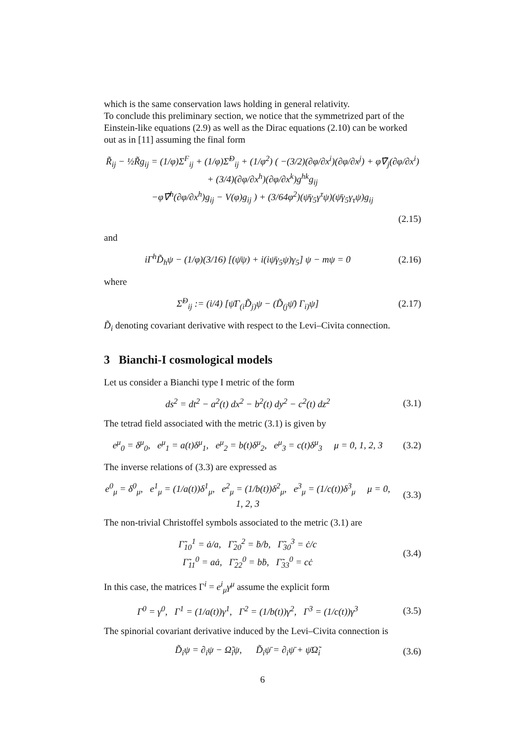which is the same conservation laws holding in general relativity.
To conclude this preliminary section, we notice that the symmetrized part of the Einstein-like equations (2.9) as well as the Dirac equations (2.10) can be worked out as in [11] assuming the final form
R̃<sub>ij</sub> − ½R̃g<sub>ij</sub> = (1/φ)Σ<sup>F</sup><sub>ij</sub> + (1/φ)Σ̃<sup>D</sup><sub>ij</sub> + (1/φ<sup>2</sup>) ( −(3/2)(∂φ/∂x<sup>i</sup>)(∂φ/∂x<sup>j</sup>) + φ∇̃<sub>j</sub>(∂φ/∂x<sup>i</sup>) + (3/4)(∂φ/∂x<sup>h</sup>)(∂φ/∂x<sup>k</sup>)g<sup>hk</sup>g<sub>ij</sub>
−φ∇̃<sup>h</sup>(∂φ/∂x<sup>h</sup>)g<sub>ij</sub> − V(φ)g<sub>ij</sub> ) + (3/64φ<sup>2</sup>)(ψ̄γ<sub>5</sub>γ<sup>τ</sup>ψ)(ψ̄γ<sub>5</sub>γ<sub>τ</sub>ψ)g<sub>ij</sub>
(2.15)
and
iΓ<sup>h</sup>D̃<sub>h</sub>ψ − (1/φ)(3/16) [(ψ̄ψ) + i(iψ̄γ<sub>5</sub>ψ)γ<sub>5</sub>] ψ − mψ = 0
(2.16)
where
Σ̃<sup>D</sup><sub>ij</sub> := (i/4) [ψ̄Γ<sub>(i</sub>D̃<sub>j)</sub>ψ − (D̃<sub>(j</sub>ψ̄) Γ<sub>i)</sub>ψ]
(2.17)
D̃<sub>i</sub> denoting covariant derivative with respect to the Levi–Civita connection.
3 Bianchi-I cosmological models
Let us consider a Bianchi type I metric of the form
ds<sup>2</sup> = dt<sup>2</sup> − a<sup>2</sup>(t) dx<sup>2</sup> − b<sup>2</sup>(t) dy<sup>2</sup> − c<sup>2</sup>(t) dz<sup>2</sup>
(3.1)
The tetrad field associated with the metric (3.1) is given by
e<sup>μ</sup><sub>0</sub> = δ<sup>μ</sup><sub>0</sub>, e<sup>μ</sup><sub>1</sub> = a(t)δ<sup>μ</sup><sub>1</sub>, e<sup>μ</sup><sub>2</sub> = b(t)δ<sup>μ</sup><sub>2</sub>, e<sup>μ</sup><sub>3</sub> = c(t)δ<sup>μ</sup><sub>3</sub> μ = 0, 1, 2, 3
(3.2)
The inverse relations of (3.3) are expressed as
e<sup>0</sup><sub>μ</sub> = δ<sup>0</sup><sub>μ</sub>, e<sup>1</sup><sub>μ</sub> = (1/a(t))δ<sup>1</sup><sub>μ</sub>, e<sup>2</sup><sub>μ</sub> = (1/b(t))δ<sup>2</sup><sub>μ</sub>, e<sup>3</sup><sub>μ</sub> = (1/c(t))δ<sup>3</sup><sub>μ</sub> μ = 0, 1, 2, 3
(3.3)
The non-trivial Christoffel symbols associated to the metric (3.1) are
Γ̃<sub>10</sub><sup>1</sup> = ȧ/a, Γ̃<sub>20</sub><sup>2</sup> = ḃ/b, Γ̃<sub>30</sub><sup>3</sup> = ċ/c
Γ̃<sub>11</sub><sup>0</sup> = aȧ, Γ̃<sub>22</sub><sup>0</sup> = bḃ, Γ̃<sub>33</sub><sup>0</sup> = cċ
(3.4)
In this case, the matrices Γ<sup>i</sup> = e<sup>i</sup><sub>μ</sub>γ<sup>μ</sup> assume the explicit form
Γ<sup>0</sup> = γ<sup>0</sup>, Γ<sup>1</sup> = (1/a(t))γ<sup>1</sup>, Γ<sup>2</sup> = (1/b(t))γ<sup>2</sup>, Γ<sup>3</sup> = (1/c(t))γ<sup>3</sup>
(3.5)
The spinorial covariant derivative induced by the Levi–Civita connection is
D̃<sub>i</sub>ψ = ∂<sub>i</sub>ψ − Ω̃<sub>i</sub>ψ, D̃<sub>i</sub>ψ̄ = ∂<sub>i</sub>ψ̄ + ψ̄Ω̃<sub>i</sub>
(3.6)
6